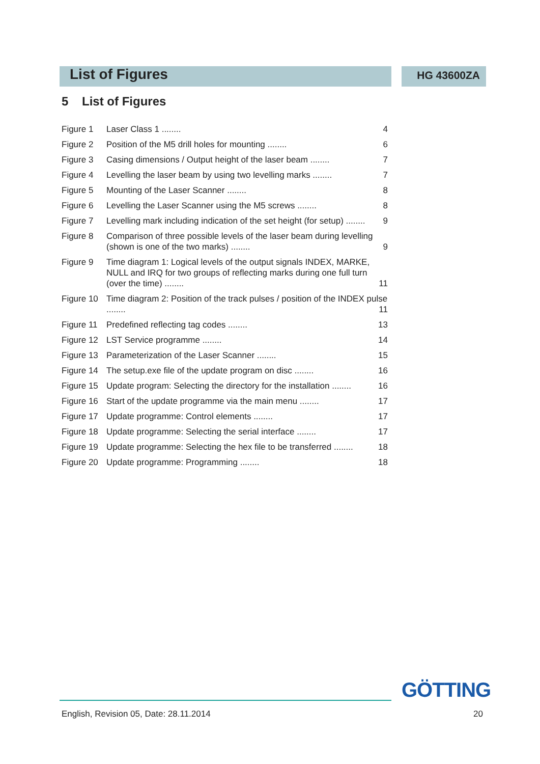List of Figures
HG 43600ZA
5 List of Figures
Figure 1 Laser Class 1 ........ 4
Figure 2 Position of the M5 drill holes for mounting ........ 6
Figure 3 Casing dimensions / Output height of the laser beam ........ 7
Figure 4 Levelling the laser beam by using two levelling marks ........ 7
Figure 5 Mounting of the Laser Scanner ........ 8
Figure 6 Levelling the Laser Scanner using the M5 screws ........ 8
Figure 7 Levelling mark including indication of the set height (for setup) ........ 9
Figure 8 Comparison of three possible levels of the laser beam during levelling (shown is one of the two marks) ........ 9
Figure 9 Time diagram 1: Logical levels of the output signals INDEX, MARKE, NULL and IRQ for two groups of reflecting marks during one full turn (over the time) ........ 11
Figure 10 Time diagram 2: Position of the track pulses / position of the INDEX pulse ........ 11
Figure 11 Predefined reflecting tag codes ........ 13
Figure 12 LST Service programme ........ 14
Figure 13 Parameterization of the Laser Scanner ........ 15
Figure 14 The setup.exe file of the update program on disc ........ 16
Figure 15 Update program: Selecting the directory for the installation ........ 16
Figure 16 Start of the update programme via the main menu ........ 17
Figure 17 Update programme: Control elements ........ 17
Figure 18 Update programme: Selecting the serial interface ........ 17
Figure 19 Update programme: Selecting the hex file to be transferred ........ 18
Figure 20 Update programme: Programming ........ 18
GÖTTING
English, Revision 05, Date: 28.11.2014 20